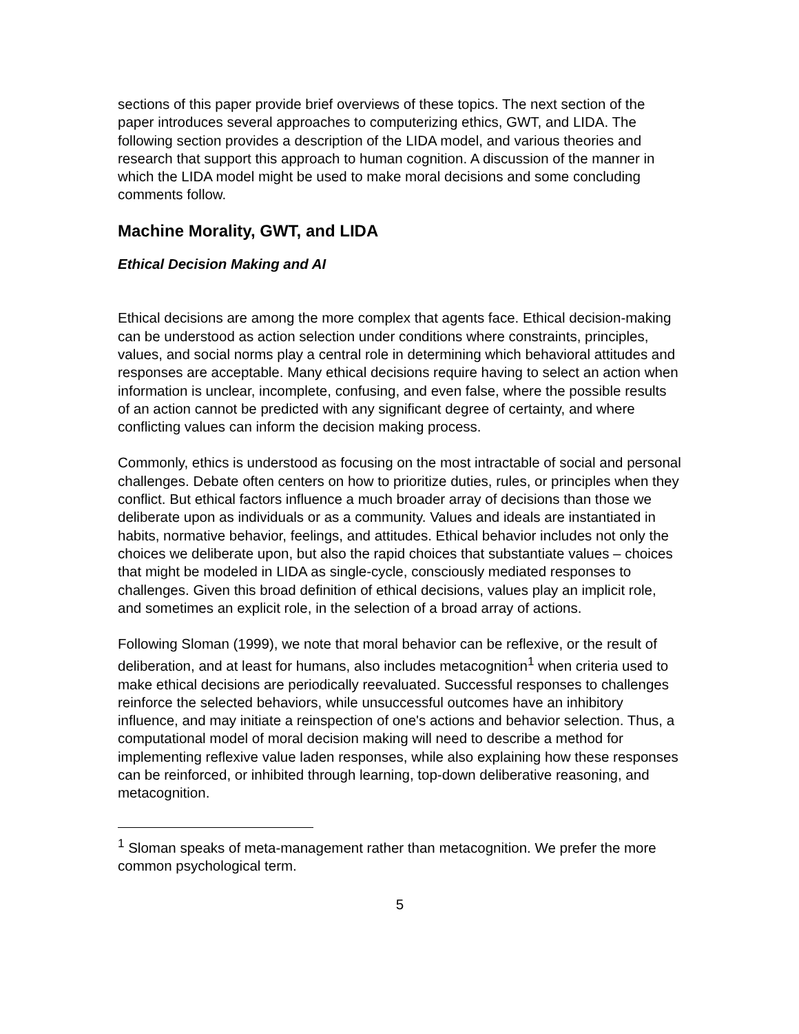sections of this paper provide brief overviews of these topics. The next section of the paper introduces several approaches to computerizing ethics, GWT, and LIDA. The following section provides a description of the LIDA model, and various theories and research that support this approach to human cognition. A discussion of the manner in which the LIDA model might be used to make moral decisions and some concluding comments follow.
Machine Morality, GWT, and LIDA
Ethical Decision Making and AI
Ethical decisions are among the more complex that agents face. Ethical decision-making can be understood as action selection under conditions where constraints, principles, values, and social norms play a central role in determining which behavioral attitudes and responses are acceptable. Many ethical decisions require having to select an action when information is unclear, incomplete, confusing, and even false, where the possible results of an action cannot be predicted with any significant degree of certainty, and where conflicting values can inform the decision making process.
Commonly, ethics is understood as focusing on the most intractable of social and personal challenges. Debate often centers on how to prioritize duties, rules, or principles when they conflict. But ethical factors influence a much broader array of decisions than those we deliberate upon as individuals or as a community. Values and ideals are instantiated in habits, normative behavior, feelings, and attitudes. Ethical behavior includes not only the choices we deliberate upon, but also the rapid choices that substantiate values – choices that might be modeled in LIDA as single-cycle, consciously mediated responses to challenges. Given this broad definition of ethical decisions, values play an implicit role, and sometimes an explicit role, in the selection of a broad array of actions.
Following Sloman (1999), we note that moral behavior can be reflexive, or the result of deliberation, and at least for humans, also includes metacognition<sup>1</sup> when criteria used to make ethical decisions are periodically reevaluated. Successful responses to challenges reinforce the selected behaviors, while unsuccessful outcomes have an inhibitory influence, and may initiate a reinspection of one's actions and behavior selection. Thus, a computational model of moral decision making will need to describe a method for implementing reflexive value laden responses, while also explaining how these responses can be reinforced, or inhibited through learning, top-down deliberative reasoning, and metacognition.
<sup>1</sup> Sloman speaks of meta-management rather than metacognition. We prefer the more common psychological term.
5